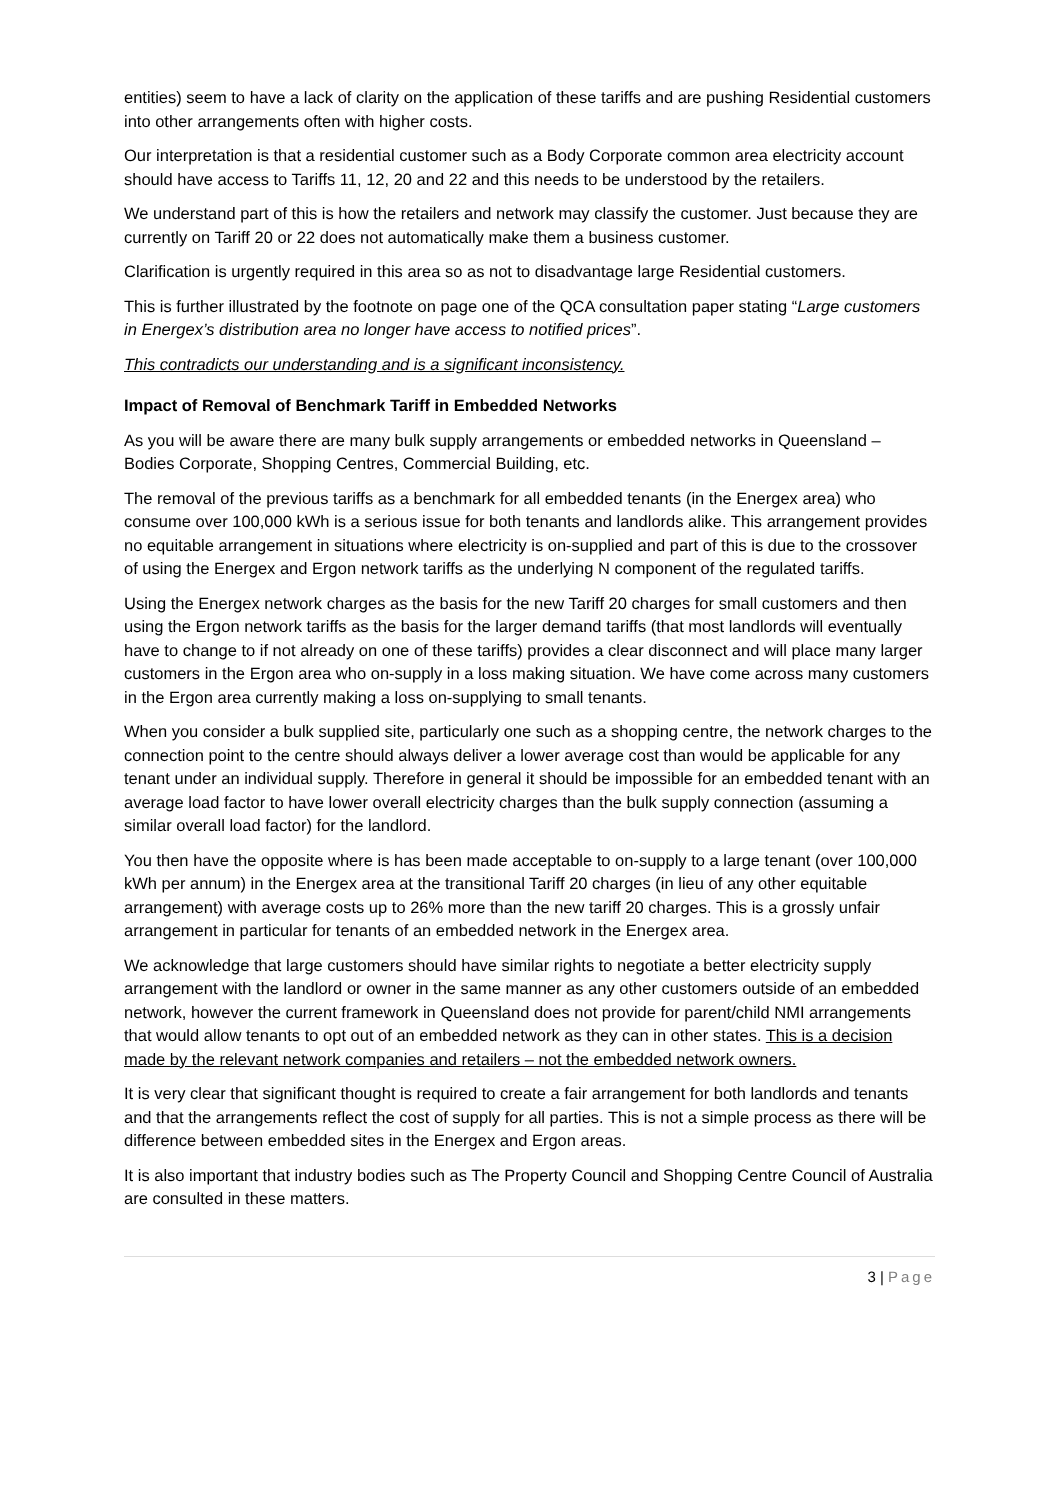entities) seem to have a lack of clarity on the application of these tariffs and are pushing Residential customers into other arrangements often with higher costs.
Our interpretation is that a residential customer such as a Body Corporate common area electricity account should have access to Tariffs 11, 12, 20 and 22 and this needs to be understood by the retailers.
We understand part of this is how the retailers and network may classify the customer. Just because they are currently on Tariff 20 or 22 does not automatically make them a business customer.
Clarification is urgently required in this area so as not to disadvantage large Residential customers.
This is further illustrated by the footnote on page one of the QCA consultation paper stating “Large customers in Energex’s distribution area no longer have access to notified prices”.
This contradicts our understanding and is a significant inconsistency.
Impact of Removal of Benchmark Tariff in Embedded Networks
As you will be aware there are many bulk supply arrangements or embedded networks in Queensland – Bodies Corporate, Shopping Centres, Commercial Building, etc.
The removal of the previous tariffs as a benchmark for all embedded tenants (in the Energex area) who consume over 100,000 kWh is a serious issue for both tenants and landlords alike. This arrangement provides no equitable arrangement in situations where electricity is on-supplied and part of this is due to the crossover of using the Energex and Ergon network tariffs as the underlying N component of the regulated tariffs.
Using the Energex network charges as the basis for the new Tariff 20 charges for small customers and then using the Ergon network tariffs as the basis for the larger demand tariffs (that most landlords will eventually have to change to if not already on one of these tariffs) provides a clear disconnect and will place many larger customers in the Ergon area who on-supply in a loss making situation. We have come across many customers in the Ergon area currently making a loss on-supplying to small tenants.
When you consider a bulk supplied site, particularly one such as a shopping centre, the network charges to the connection point to the centre should always deliver a lower average cost than would be applicable for any tenant under an individual supply. Therefore in general it should be impossible for an embedded tenant with an average load factor to have lower overall electricity charges than the bulk supply connection (assuming a similar overall load factor) for the landlord.
You then have the opposite where is has been made acceptable to on-supply to a large tenant (over 100,000 kWh per annum) in the Energex area at the transitional Tariff 20 charges (in lieu of any other equitable arrangement) with average costs up to 26% more than the new tariff 20 charges. This is a grossly unfair arrangement in particular for tenants of an embedded network in the Energex area.
We acknowledge that large customers should have similar rights to negotiate a better electricity supply arrangement with the landlord or owner in the same manner as any other customers outside of an embedded network, however the current framework in Queensland does not provide for parent/child NMI arrangements that would allow tenants to opt out of an embedded network as they can in other states. This is a decision made by the relevant network companies and retailers – not the embedded network owners.
It is very clear that significant thought is required to create a fair arrangement for both landlords and tenants and that the arrangements reflect the cost of supply for all parties. This is not a simple process as there will be difference between embedded sites in the Energex and Ergon areas.
It is also important that industry bodies such as The Property Council and Shopping Centre Council of Australia are consulted in these matters.
3 | Page